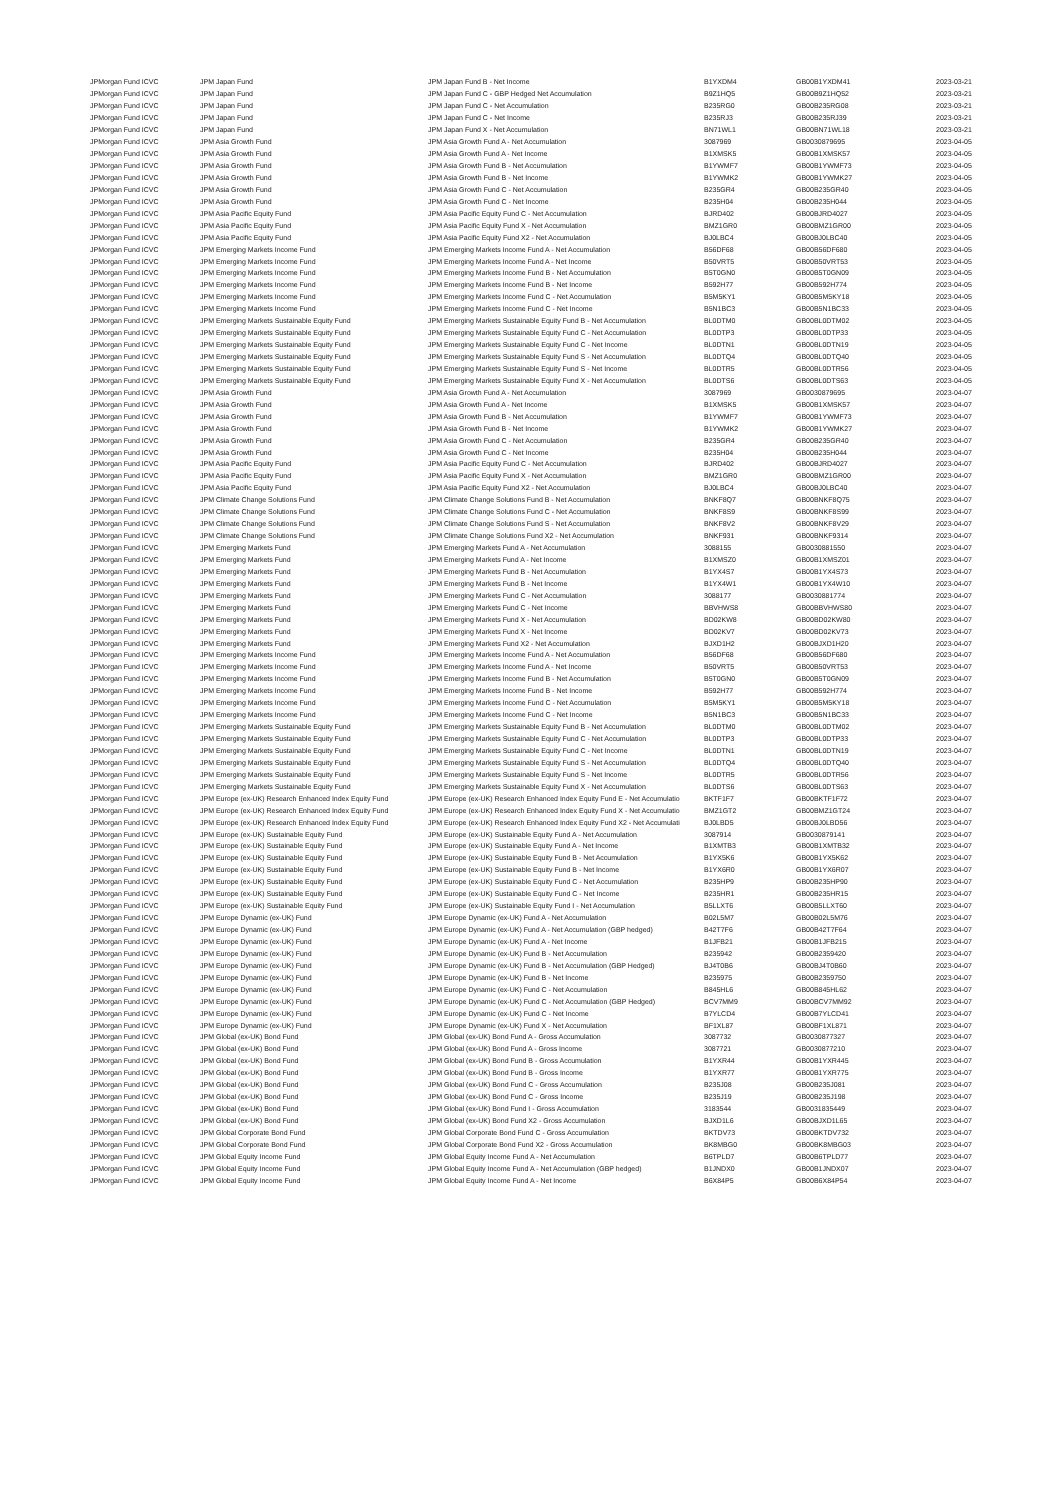| JPMorgan Fund ICVC | JPM Japan Fund | JPM Japan Fund B - Net Income | B1YXDM4 | GB00B1YXDM41 | 2023-03-21 |
| JPMorgan Fund ICVC | JPM Japan Fund | JPM Japan Fund C - GBP Hedged Net Accumulation | B9Z1HQ5 | GB00B9Z1HQ52 | 2023-03-21 |
| JPMorgan Fund ICVC | JPM Japan Fund | JPM Japan Fund C - Net Accumulation | B235RG0 | GB00B235RG08 | 2023-03-21 |
| JPMorgan Fund ICVC | JPM Japan Fund | JPM Japan Fund C - Net Income | B235RJ3 | GB00B235RJ39 | 2023-03-21 |
| JPMorgan Fund ICVC | JPM Japan Fund | JPM Japan Fund X - Net Accumulation | BN71WL1 | GB00BN71WL18 | 2023-03-21 |
| JPMorgan Fund ICVC | JPM Asia Growth Fund | JPM Asia Growth Fund A - Net Accumulation | 3087969 | GB0030879695 | 2023-04-05 |
| JPMorgan Fund ICVC | JPM Asia Growth Fund | JPM Asia Growth Fund A - Net Income | B1XMSK5 | GB00B1XMSK57 | 2023-04-05 |
| JPMorgan Fund ICVC | JPM Asia Growth Fund | JPM Asia Growth Fund B - Net Accumulation | B1YWMF7 | GB00B1YWMF73 | 2023-04-05 |
| JPMorgan Fund ICVC | JPM Asia Growth Fund | JPM Asia Growth Fund B - Net Income | B1YWMK2 | GB00B1YWMK27 | 2023-04-05 |
| JPMorgan Fund ICVC | JPM Asia Growth Fund | JPM Asia Growth Fund C - Net Accumulation | B235GR4 | GB00B235GR40 | 2023-04-05 |
| JPMorgan Fund ICVC | JPM Asia Growth Fund | JPM Asia Growth Fund C - Net Income | B235H04 | GB00B235H044 | 2023-04-05 |
| JPMorgan Fund ICVC | JPM Asia Pacific Equity Fund | JPM Asia Pacific Equity Fund C - Net Accumulation | BJRD402 | GB00BJRD4027 | 2023-04-05 |
| JPMorgan Fund ICVC | JPM Asia Pacific Equity Fund | JPM Asia Pacific Equity Fund X - Net Accumulation | BMZ1GR0 | GB00BMZ1GR00 | 2023-04-05 |
| JPMorgan Fund ICVC | JPM Asia Pacific Equity Fund | JPM Asia Pacific Equity Fund X2 - Net Accumulation | BJ0LBC4 | GB00BJ0LBC40 | 2023-04-05 |
| JPMorgan Fund ICVC | JPM Emerging Markets Income Fund | JPM Emerging Markets Income Fund A - Net Accumulation | B56DF68 | GB00B56DF680 | 2023-04-05 |
| JPMorgan Fund ICVC | JPM Emerging Markets Income Fund | JPM Emerging Markets Income Fund A - Net Income | B50VRT5 | GB00B50VRT53 | 2023-04-05 |
| JPMorgan Fund ICVC | JPM Emerging Markets Income Fund | JPM Emerging Markets Income Fund B - Net Accumulation | B5T0GN0 | GB00B5T0GN09 | 2023-04-05 |
| JPMorgan Fund ICVC | JPM Emerging Markets Income Fund | JPM Emerging Markets Income Fund B - Net Income | B592H77 | GB00B592H774 | 2023-04-05 |
| JPMorgan Fund ICVC | JPM Emerging Markets Income Fund | JPM Emerging Markets Income Fund C - Net Accumulation | B5M5KY1 | GB00B5M5KY18 | 2023-04-05 |
| JPMorgan Fund ICVC | JPM Emerging Markets Income Fund | JPM Emerging Markets Income Fund C - Net Income | B5N1BC3 | GB00B5N1BC33 | 2023-04-05 |
| JPMorgan Fund ICVC | JPM Emerging Markets Sustainable Equity Fund | JPM Emerging Markets Sustainable Equity Fund B - Net Accumulation | BL0DTM0 | GB00BL0DTM02 | 2023-04-05 |
| JPMorgan Fund ICVC | JPM Emerging Markets Sustainable Equity Fund | JPM Emerging Markets Sustainable Equity Fund C - Net Accumulation | BL0DTP3 | GB00BL0DTP33 | 2023-04-05 |
| JPMorgan Fund ICVC | JPM Emerging Markets Sustainable Equity Fund | JPM Emerging Markets Sustainable Equity Fund C - Net Income | BL0DTN1 | GB00BL0DTN19 | 2023-04-05 |
| JPMorgan Fund ICVC | JPM Emerging Markets Sustainable Equity Fund | JPM Emerging Markets Sustainable Equity Fund S - Net Accumulation | BL0DTQ4 | GB00BL0DTQ40 | 2023-04-05 |
| JPMorgan Fund ICVC | JPM Emerging Markets Sustainable Equity Fund | JPM Emerging Markets Sustainable Equity Fund S - Net Income | BL0DTR5 | GB00BL0DTR56 | 2023-04-05 |
| JPMorgan Fund ICVC | JPM Emerging Markets Sustainable Equity Fund | JPM Emerging Markets Sustainable Equity Fund X - Net Accumulation | BL0DTS6 | GB00BL0DTS63 | 2023-04-05 |
| JPMorgan Fund ICVC | JPM Asia Growth Fund | JPM Asia Growth Fund A - Net Accumulation | 3087969 | GB0030879695 | 2023-04-07 |
| JPMorgan Fund ICVC | JPM Asia Growth Fund | JPM Asia Growth Fund A - Net Income | B1XMSK5 | GB00B1XMSK57 | 2023-04-07 |
| JPMorgan Fund ICVC | JPM Asia Growth Fund | JPM Asia Growth Fund B - Net Accumulation | B1YWMF7 | GB00B1YWMF73 | 2023-04-07 |
| JPMorgan Fund ICVC | JPM Asia Growth Fund | JPM Asia Growth Fund B - Net Income | B1YWMK2 | GB00B1YWMK27 | 2023-04-07 |
| JPMorgan Fund ICVC | JPM Asia Growth Fund | JPM Asia Growth Fund C - Net Accumulation | B235GR4 | GB00B235GR40 | 2023-04-07 |
| JPMorgan Fund ICVC | JPM Asia Growth Fund | JPM Asia Growth Fund C - Net Income | B235H04 | GB00B235H044 | 2023-04-07 |
| JPMorgan Fund ICVC | JPM Asia Pacific Equity Fund | JPM Asia Pacific Equity Fund C - Net Accumulation | BJRD402 | GB00BJRD4027 | 2023-04-07 |
| JPMorgan Fund ICVC | JPM Asia Pacific Equity Fund | JPM Asia Pacific Equity Fund X - Net Accumulation | BMZ1GR0 | GB00BMZ1GR00 | 2023-04-07 |
| JPMorgan Fund ICVC | JPM Asia Pacific Equity Fund | JPM Asia Pacific Equity Fund X2 - Net Accumulation | BJ0LBC4 | GB00BJ0LBC40 | 2023-04-07 |
| JPMorgan Fund ICVC | JPM Climate Change Solutions Fund | JPM Climate Change Solutions Fund B - Net Accumulation | BNKF8Q7 | GB00BNKF8Q75 | 2023-04-07 |
| JPMorgan Fund ICVC | JPM Climate Change Solutions Fund | JPM Climate Change Solutions Fund C - Net Accumulation | BNKF8S9 | GB00BNKF8S99 | 2023-04-07 |
| JPMorgan Fund ICVC | JPM Climate Change Solutions Fund | JPM Climate Change Solutions Fund S - Net Accumulation | BNKF8V2 | GB00BNKF8V29 | 2023-04-07 |
| JPMorgan Fund ICVC | JPM Climate Change Solutions Fund | JPM Climate Change Solutions Fund X2 - Net Accumulation | BNKF931 | GB00BNKF9314 | 2023-04-07 |
| JPMorgan Fund ICVC | JPM Emerging Markets Fund | JPM Emerging Markets Fund A - Net Accumulation | 3088155 | GB0030881550 | 2023-04-07 |
| JPMorgan Fund ICVC | JPM Emerging Markets Fund | JPM Emerging Markets Fund A - Net Income | B1XMSZ0 | GB00B1XMSZ01 | 2023-04-07 |
| JPMorgan Fund ICVC | JPM Emerging Markets Fund | JPM Emerging Markets Fund B - Net Accumulation | B1YX4S7 | GB00B1YX4S73 | 2023-04-07 |
| JPMorgan Fund ICVC | JPM Emerging Markets Fund | JPM Emerging Markets Fund B - Net Income | B1YX4W1 | GB00B1YX4W10 | 2023-04-07 |
| JPMorgan Fund ICVC | JPM Emerging Markets Fund | JPM Emerging Markets Fund C - Net Accumulation | 3088177 | GB0030881774 | 2023-04-07 |
| JPMorgan Fund ICVC | JPM Emerging Markets Fund | JPM Emerging Markets Fund C - Net Income | BBVHWS8 | GB00BBVHWS80 | 2023-04-07 |
| JPMorgan Fund ICVC | JPM Emerging Markets Fund | JPM Emerging Markets Fund X - Net Accumulation | BD02KW8 | GB00BD02KW80 | 2023-04-07 |
| JPMorgan Fund ICVC | JPM Emerging Markets Fund | JPM Emerging Markets Fund X - Net Income | BD02KV7 | GB00BD02KV73 | 2023-04-07 |
| JPMorgan Fund ICVC | JPM Emerging Markets Fund | JPM Emerging Markets Fund X2 - Net Accumulation | BJXD1H2 | GB00BJXD1H20 | 2023-04-07 |
| JPMorgan Fund ICVC | JPM Emerging Markets Income Fund | JPM Emerging Markets Income Fund A - Net Accumulation | B56DF68 | GB00B56DF680 | 2023-04-07 |
| JPMorgan Fund ICVC | JPM Emerging Markets Income Fund | JPM Emerging Markets Income Fund A - Net Income | B50VRT5 | GB00B50VRT53 | 2023-04-07 |
| JPMorgan Fund ICVC | JPM Emerging Markets Income Fund | JPM Emerging Markets Income Fund B - Net Accumulation | B5T0GN0 | GB00B5T0GN09 | 2023-04-07 |
| JPMorgan Fund ICVC | JPM Emerging Markets Income Fund | JPM Emerging Markets Income Fund B - Net Income | B592H77 | GB00B592H774 | 2023-04-07 |
| JPMorgan Fund ICVC | JPM Emerging Markets Income Fund | JPM Emerging Markets Income Fund C - Net Accumulation | B5M5KY1 | GB00B5M5KY18 | 2023-04-07 |
| JPMorgan Fund ICVC | JPM Emerging Markets Income Fund | JPM Emerging Markets Income Fund C - Net Income | B5N1BC3 | GB00B5N1BC33 | 2023-04-07 |
| JPMorgan Fund ICVC | JPM Emerging Markets Sustainable Equity Fund | JPM Emerging Markets Sustainable Equity Fund B - Net Accumulation | BL0DTM0 | GB00BL0DTM02 | 2023-04-07 |
| JPMorgan Fund ICVC | JPM Emerging Markets Sustainable Equity Fund | JPM Emerging Markets Sustainable Equity Fund C - Net Accumulation | BL0DTP3 | GB00BL0DTP33 | 2023-04-07 |
| JPMorgan Fund ICVC | JPM Emerging Markets Sustainable Equity Fund | JPM Emerging Markets Sustainable Equity Fund C - Net Income | BL0DTN1 | GB00BL0DTN19 | 2023-04-07 |
| JPMorgan Fund ICVC | JPM Emerging Markets Sustainable Equity Fund | JPM Emerging Markets Sustainable Equity Fund S - Net Accumulation | BL0DTQ4 | GB00BL0DTQ40 | 2023-04-07 |
| JPMorgan Fund ICVC | JPM Emerging Markets Sustainable Equity Fund | JPM Emerging Markets Sustainable Equity Fund S - Net Income | BL0DTR5 | GB00BL0DTR56 | 2023-04-07 |
| JPMorgan Fund ICVC | JPM Emerging Markets Sustainable Equity Fund | JPM Emerging Markets Sustainable Equity Fund X - Net Accumulation | BL0DTS6 | GB00BL0DTS63 | 2023-04-07 |
| JPMorgan Fund ICVC | JPM Europe (ex-UK) Research Enhanced Index Equity Fund | JPM Europe (ex-UK) Research Enhanced Index Equity Fund E - Net Accumulatio | BKTF1F7 | GB00BKTF1F72 | 2023-04-07 |
| JPMorgan Fund ICVC | JPM Europe (ex-UK) Research Enhanced Index Equity Fund | JPM Europe (ex-UK) Research Enhanced Index Equity Fund X - Net Accumulatio | BMZ1GT2 | GB00BMZ1GT24 | 2023-04-07 |
| JPMorgan Fund ICVC | JPM Europe (ex-UK) Research Enhanced Index Equity Fund | JPM Europe (ex-UK) Research Enhanced Index Equity Fund X2 - Net Accumulati | BJ0LBD5 | GB00BJ0LBD56 | 2023-04-07 |
| JPMorgan Fund ICVC | JPM Europe (ex-UK) Sustainable Equity Fund | JPM Europe (ex-UK) Sustainable Equity Fund A - Net Accumulation | 3087914 | GB0030879141 | 2023-04-07 |
| JPMorgan Fund ICVC | JPM Europe (ex-UK) Sustainable Equity Fund | JPM Europe (ex-UK) Sustainable Equity Fund A - Net Income | B1XMTB3 | GB00B1XMTB32 | 2023-04-07 |
| JPMorgan Fund ICVC | JPM Europe (ex-UK) Sustainable Equity Fund | JPM Europe (ex-UK) Sustainable Equity Fund B - Net Accumulation | B1YX5K6 | GB00B1YX5K62 | 2023-04-07 |
| JPMorgan Fund ICVC | JPM Europe (ex-UK) Sustainable Equity Fund | JPM Europe (ex-UK) Sustainable Equity Fund B - Net Income | B1YX6R0 | GB00B1YX6R07 | 2023-04-07 |
| JPMorgan Fund ICVC | JPM Europe (ex-UK) Sustainable Equity Fund | JPM Europe (ex-UK) Sustainable Equity Fund C - Net Accumulation | B235HP9 | GB00B235HP90 | 2023-04-07 |
| JPMorgan Fund ICVC | JPM Europe (ex-UK) Sustainable Equity Fund | JPM Europe (ex-UK) Sustainable Equity Fund C - Net Income | B235HR1 | GB00B235HR15 | 2023-04-07 |
| JPMorgan Fund ICVC | JPM Europe (ex-UK) Sustainable Equity Fund | JPM Europe (ex-UK) Sustainable Equity Fund I - Net Accumulation | B5LLXT6 | GB00B5LLXT60 | 2023-04-07 |
| JPMorgan Fund ICVC | JPM Europe Dynamic (ex-UK) Fund | JPM Europe Dynamic (ex-UK) Fund A - Net Accumulation | B02L5M7 | GB00B02L5M76 | 2023-04-07 |
| JPMorgan Fund ICVC | JPM Europe Dynamic (ex-UK) Fund | JPM Europe Dynamic (ex-UK) Fund A - Net Accumulation (GBP hedged) | B42T7F6 | GB00B42T7F64 | 2023-04-07 |
| JPMorgan Fund ICVC | JPM Europe Dynamic (ex-UK) Fund | JPM Europe Dynamic (ex-UK) Fund A - Net Income | B1JFB21 | GB00B1JFB215 | 2023-04-07 |
| JPMorgan Fund ICVC | JPM Europe Dynamic (ex-UK) Fund | JPM Europe Dynamic (ex-UK) Fund B - Net Accumulation | B235942 | GB00B2359420 | 2023-04-07 |
| JPMorgan Fund ICVC | JPM Europe Dynamic (ex-UK) Fund | JPM Europe Dynamic (ex-UK) Fund B - Net Accumulation (GBP Hedged) | BJ4T0B6 | GB00BJ4T0B60 | 2023-04-07 |
| JPMorgan Fund ICVC | JPM Europe Dynamic (ex-UK) Fund | JPM Europe Dynamic (ex-UK) Fund B - Net Income | B235975 | GB00B2359750 | 2023-04-07 |
| JPMorgan Fund ICVC | JPM Europe Dynamic (ex-UK) Fund | JPM Europe Dynamic (ex-UK) Fund C - Net Accumulation | B845HL6 | GB00B845HL62 | 2023-04-07 |
| JPMorgan Fund ICVC | JPM Europe Dynamic (ex-UK) Fund | JPM Europe Dynamic (ex-UK) Fund C - Net Accumulation (GBP Hedged) | BCV7MM9 | GB00BCV7MM92 | 2023-04-07 |
| JPMorgan Fund ICVC | JPM Europe Dynamic (ex-UK) Fund | JPM Europe Dynamic (ex-UK) Fund C - Net Income | B7YLCD4 | GB00B7YLCD41 | 2023-04-07 |
| JPMorgan Fund ICVC | JPM Europe Dynamic (ex-UK) Fund | JPM Europe Dynamic (ex-UK) Fund X - Net Accumulation | BF1XL87 | GB00BF1XL871 | 2023-04-07 |
| JPMorgan Fund ICVC | JPM Global (ex-UK) Bond Fund | JPM Global (ex-UK) Bond Fund A - Gross Accumulation | 3087732 | GB0030877327 | 2023-04-07 |
| JPMorgan Fund ICVC | JPM Global (ex-UK) Bond Fund | JPM Global (ex-UK) Bond Fund A - Gross Income | 3087721 | GB0030877210 | 2023-04-07 |
| JPMorgan Fund ICVC | JPM Global (ex-UK) Bond Fund | JPM Global (ex-UK) Bond Fund B - Gross Accumulation | B1YXR44 | GB00B1YXR445 | 2023-04-07 |
| JPMorgan Fund ICVC | JPM Global (ex-UK) Bond Fund | JPM Global (ex-UK) Bond Fund B - Gross Income | B1YXR77 | GB00B1YXR775 | 2023-04-07 |
| JPMorgan Fund ICVC | JPM Global (ex-UK) Bond Fund | JPM Global (ex-UK) Bond Fund C - Gross Accumulation | B235J08 | GB00B235J081 | 2023-04-07 |
| JPMorgan Fund ICVC | JPM Global (ex-UK) Bond Fund | JPM Global (ex-UK) Bond Fund C - Gross Income | B235J19 | GB00B235J198 | 2023-04-07 |
| JPMorgan Fund ICVC | JPM Global (ex-UK) Bond Fund | JPM Global (ex-UK) Bond Fund I - Gross Accumulation | 3183544 | GB0031835449 | 2023-04-07 |
| JPMorgan Fund ICVC | JPM Global (ex-UK) Bond Fund | JPM Global (ex-UK) Bond Fund X2 - Gross Accumulation | BJXD1L6 | GB00BJXD1L65 | 2023-04-07 |
| JPMorgan Fund ICVC | JPM Global Corporate Bond Fund | JPM Global Corporate Bond Fund C - Gross Accumulation | BKTDV73 | GB00BKTDV732 | 2023-04-07 |
| JPMorgan Fund ICVC | JPM Global Corporate Bond Fund | JPM Global Corporate Bond Fund X2 - Gross Accumulation | BK8MBG0 | GB00BK8MBG03 | 2023-04-07 |
| JPMorgan Fund ICVC | JPM Global Equity Income Fund | JPM Global Equity Income Fund A - Net Accumulation | B6TPLD7 | GB00B6TPLD77 | 2023-04-07 |
| JPMorgan Fund ICVC | JPM Global Equity Income Fund | JPM Global Equity Income Fund A - Net Accumulation (GBP hedged) | B1JNDX0 | GB00B1JNDX07 | 2023-04-07 |
| JPMorgan Fund ICVC | JPM Global Equity Income Fund | JPM Global Equity Income Fund A - Net Income | B6X84P5 | GB00B6X84P54 | 2023-04-07 |